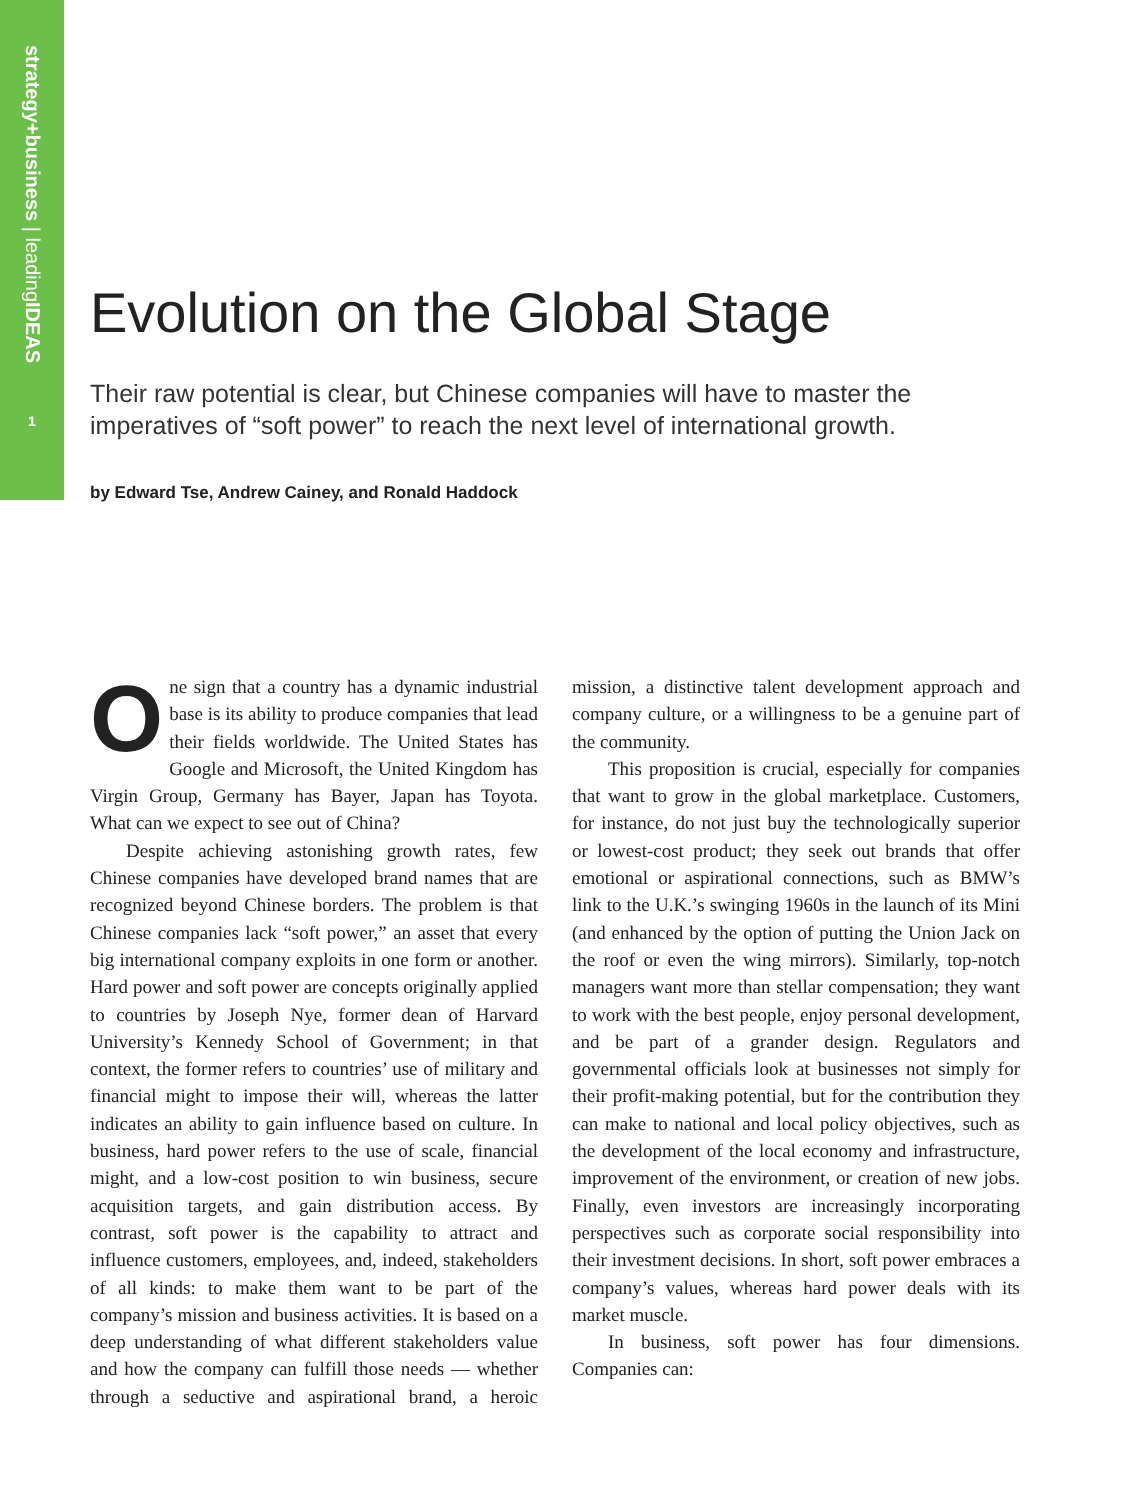strategy+business | leadingIDEAS
1
Evolution on the Global Stage
Their raw potential is clear, but Chinese companies will have to master the imperatives of “soft power” to reach the next level of international growth.
by Edward Tse, Andrew Cainey, and Ronald Haddock
One sign that a country has a dynamic industrial base is its ability to produce companies that lead their fields worldwide. The United States has Google and Microsoft, the United Kingdom has Virgin Group, Germany has Bayer, Japan has Toyota. What can we expect to see out of China?
Despite achieving astonishing growth rates, few Chinese companies have developed brand names that are recognized beyond Chinese borders. The problem is that Chinese companies lack “soft power,” an asset that every big international company exploits in one form or another. Hard power and soft power are concepts originally applied to countries by Joseph Nye, former dean of Harvard University’s Kennedy School of Government; in that context, the former refers to countries’ use of military and financial might to impose their will, whereas the latter indicates an ability to gain influence based on culture. In business, hard power refers to the use of scale, financial might, and a low-cost position to win business, secure acquisition targets, and gain distribution access. By contrast, soft power is the capability to attract and influence customers, employees, and, indeed, stakeholders of all kinds: to make them want to be part of the company’s mission and business activities. It is based on a deep understanding of what different stakeholders value and how the company can fulfill those needs — whether through a seductive and aspirational brand, a heroic mission, a distinctive talent development approach and company culture, or a willingness to be a genuine part of the community.
This proposition is crucial, especially for companies that want to grow in the global marketplace. Customers, for instance, do not just buy the technologically superior or lowest-cost product; they seek out brands that offer emotional or aspirational connections, such as BMW’s link to the U.K.’s swinging 1960s in the launch of its Mini (and enhanced by the option of putting the Union Jack on the roof or even the wing mirrors). Similarly, top-notch managers want more than stellar compensation; they want to work with the best people, enjoy personal development, and be part of a grander design. Regulators and governmental officials look at businesses not simply for their profit-making potential, but for the contribution they can make to national and local policy objectives, such as the development of the local economy and infrastructure, improvement of the environment, or creation of new jobs. Finally, even investors are increasingly incorporating perspectives such as corporate social responsibility into their investment decisions. In short, soft power embraces a company’s values, whereas hard power deals with its market muscle.
In business, soft power has four dimensions. Companies can: